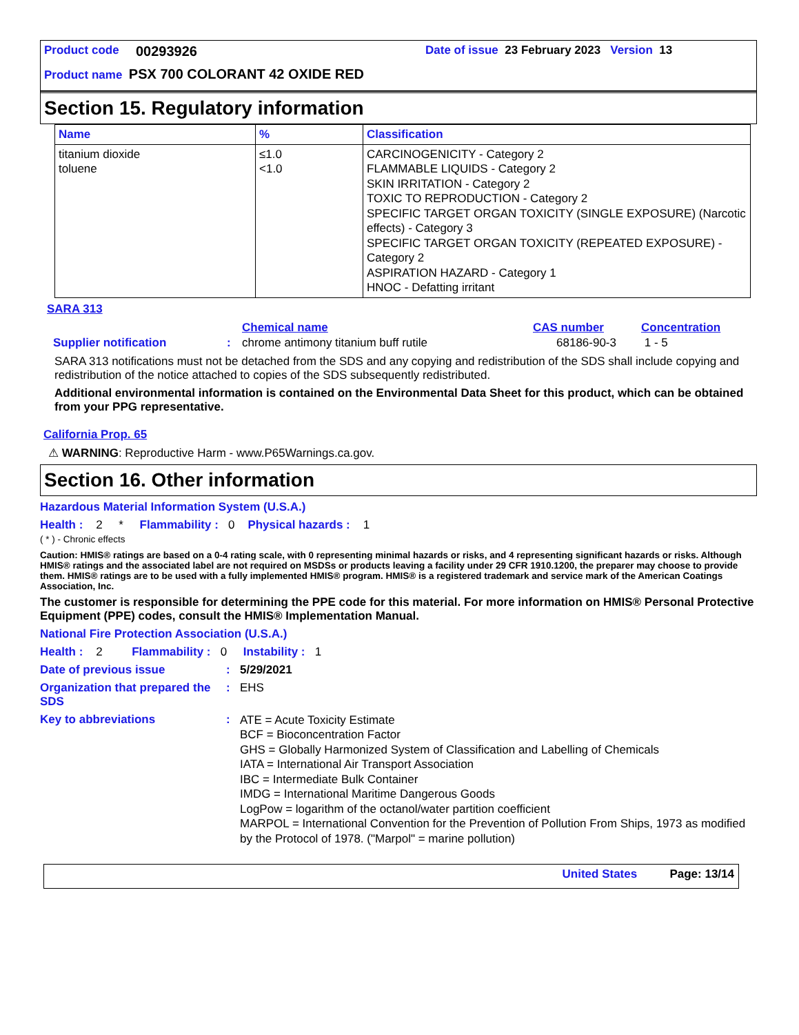Product code 00293926 Date of issue 23 February 2023 Version 13
Product name PSX 700 COLORANT 42 OXIDE RED
Section 15. Regulatory information
| Name | % | Classification |
| --- | --- | --- |
| titanium dioxide toluene | ≤1.0 <1.0 | CARCINOGENICITY - Category 2 FLAMMABLE LIQUIDS - Category 2 SKIN IRRITATION - Category 2 TOXIC TO REPRODUCTION - Category 2 SPECIFIC TARGET ORGAN TOXICITY (SINGLE EXPOSURE) (Narcotic effects) - Category 3 SPECIFIC TARGET ORGAN TOXICITY (REPEATED EXPOSURE) - Category 2 ASPIRATION HAZARD - Category 1 HNOC - Defatting irritant |
SARA 313
| | | Chemical name | CAS number | Concentration |
| Supplier notification | : | chrome antimony titanium buff rutile | 68186-90-3 | 1 - 5 |
SARA 313 notifications must not be detached from the SDS and any copying and redistribution of the SDS shall include copying and redistribution of the notice attached to copies of the SDS subsequently redistributed.
Additional environmental information is contained on the Environmental Data Sheet for this product, which can be obtained from your PPG representative.
California Prop. 65
⚠ WARNING: Reproductive Harm - www.P65Warnings.ca.gov.
Section 16. Other information
Hazardous Material Information System (U.S.A.)
Health : 2 * Flammability : 0 Physical hazards : 1
( * ) - Chronic effects
Caution: HMIS® ratings are based on a 0-4 rating scale, with 0 representing minimal hazards or risks, and 4 representing significant hazards or risks. Although HMIS® ratings and the associated label are not required on MSDSs or products leaving a facility under 29 CFR 1910.1200, the preparer may choose to provide them. HMIS® ratings are to be used with a fully implemented HMIS® program. HMIS® is a registered trademark and service mark of the American Coatings Association, Inc.
The customer is responsible for determining the PPE code for this material. For more information on HMIS® Personal Protective Equipment (PPE) codes, consult the HMIS® Implementation Manual.
National Fire Protection Association (U.S.A.)
Health : 2 Flammability : 0 Instability : 1
Date of previous issue: 5/29/2021
Organization that prepared the SDS: EHS
Key to abbreviations: ATE = Acute Toxicity Estimate
BCF = Bioconcentration Factor
GHS = Globally Harmonized System of Classification and Labelling of Chemicals
IATA = International Air Transport Association
IBC = Intermediate Bulk Container
IMDG = International Maritime Dangerous Goods
LogPow = logarithm of the octanol/water partition coefficient
MARPOL = International Convention for the Prevention of Pollution From Ships, 1973 as modified by the Protocol of 1978. ("Marpol" = marine pollution)
United States Page: 13/14